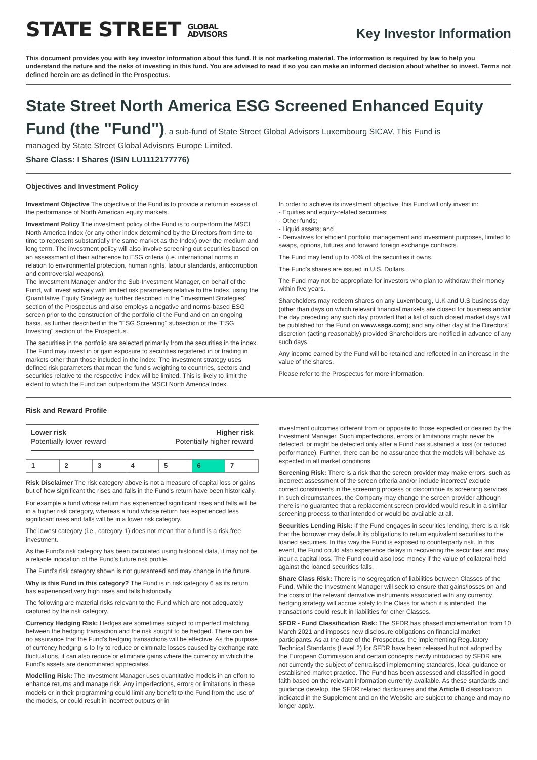STATE STREET GLOBAL
ADVISORS
Key Investor Information
This document provides you with key investor information about this fund. It is not marketing material. The information is required by law to help you understand the nature and the risks of investing in this fund. You are advised to read it so you can make an informed decision about whether to invest. Terms not defined herein are as defined in the Prospectus.
State Street North America ESG Screened Enhanced Equity Fund (the "Fund"), a sub-fund of State Street Global Advisors Luxembourg SICAV. This Fund is
managed by State Street Global Advisors Europe Limited.
Share Class: I Shares (ISIN LU1112177776)
Objectives and Investment Policy
Investment Objective The objective of the Fund is to provide a return in excess of the performance of North American equity markets.
Investment Policy The investment policy of the Fund is to outperform the MSCI North America Index (or any other index determined by the Directors from time to time to represent substantially the same market as the Index) over the medium and long term. The investment policy will also involve screening out securities based on an assessment of their adherence to ESG criteria (i.e. international norms in relation to environmental protection, human rights, labour standards, anticorruption and controversial weapons).
The Investment Manager and/or the Sub-Investment Manager, on behalf of the Fund, will invest actively with limited risk parameters relative to the Index, using the Quantitative Equity Strategy as further described in the "Investment Strategies" section of the Prospectus and also employs a negative and norms-based ESG screen prior to the construction of the portfolio of the Fund and on an ongoing basis, as further described in the "ESG Screening" subsection of the "ESG Investing" section of the Prospectus.
The securities in the portfolio are selected primarily from the securities in the index. The Fund may invest in or gain exposure to securities registered in or trading in markets other than those included in the index. The investment strategy uses defined risk parameters that mean the fund's weighting to countries, sectors and securities relative to the respective index will be limited. This is likely to limit the extent to which the Fund can outperform the MSCI North America Index.
In order to achieve its investment objective, this Fund will only invest in:
- Equities and equity-related securities;
- Other funds;
- Liquid assets; and
- Derivatives for efficient portfolio management and investment purposes, limited to swaps, options, futures and forward foreign exchange contracts.
The Fund may lend up to 40% of the securities it owns.
The Fund's shares are issued in U.S. Dollars.
The Fund may not be appropriate for investors who plan to withdraw their money within five years.
Shareholders may redeem shares on any Luxembourg, U.K and U.S business day (other than days on which relevant financial markets are closed for business and/or the day preceding any such day provided that a list of such closed market days will be published for the Fund on www.ssga.com); and any other day at the Directors' discretion (acting reasonably) provided Shareholders are notified in advance of any such days.
Any income earned by the Fund will be retained and reflected in an increase in the value of the shares.
Please refer to the Prospectus for more information.
Risk and Reward Profile
Lower risk
Potentially lower reward
Higher risk
Potentially higher reward
| 1 | 2 | 3 | 4 | 5 | 6 | 7 |
Risk Disclaimer The risk category above is not a measure of capital loss or gains but of how significant the rises and falls in the Fund's return have been historically.
For example a fund whose return has experienced significant rises and falls will be in a higher risk category, whereas a fund whose return has experienced less significant rises and falls will be in a lower risk category.
The lowest category (i.e., category 1) does not mean that a fund is a risk free investment.
As the Fund's risk category has been calculated using historical data, it may not be a reliable indication of the Fund's future risk profile.
The Fund's risk category shown is not guaranteed and may change in the future.
Why is this Fund in this category? The Fund is in risk category 6 as its return has experienced very high rises and falls historically.
The following are material risks relevant to the Fund which are not adequately captured by the risk category.
Currency Hedging Risk: Hedges are sometimes subject to imperfect matching between the hedging transaction and the risk sought to be hedged. There can be no assurance that the Fund's hedging transactions will be effective. As the purpose of currency hedging is to try to reduce or eliminate losses caused by exchange rate fluctuations, it can also reduce or eliminate gains where the currency in which the Fund's assets are denominated appreciates.
Modelling Risk: The Investment Manager uses quantitative models in an effort to enhance returns and manage risk. Any imperfections, errors or limitations in these models or in their programming could limit any benefit to the Fund from the use of the models, or could result in incorrect outputs or in
investment outcomes different from or opposite to those expected or desired by the Investment Manager. Such imperfections, errors or limitations might never be detected, or might be detected only after a Fund has sustained a loss (or reduced performance). Further, there can be no assurance that the models will behave as expected in all market conditions.
Screening Risk: There is a risk that the screen provider may make errors, such as incorrect assessment of the screen criteria and/or include incorrect/ exclude correct constituents in the screening process or discontinue its screening services. In such circumstances, the Company may change the screen provider although there is no guarantee that a replacement screen provided would result in a similar screening process to that intended or would be available at all.
Securities Lending Risk: If the Fund engages in securities lending, there is a risk that the borrower may default its obligations to return equivalent securities to the loaned securities. In this way the Fund is exposed to counterparty risk. In this event, the Fund could also experience delays in recovering the securities and may incur a capital loss. The Fund could also lose money if the value of collateral held against the loaned securities falls.
Share Class Risk: There is no segregation of liabilities between Classes of the Fund. While the Investment Manager will seek to ensure that gains/losses on and the costs of the relevant derivative instruments associated with any currency hedging strategy will accrue solely to the Class for which it is intended, the transactions could result in liabilities for other Classes.
SFDR - Fund Classification Risk: The SFDR has phased implementation from 10 March 2021 and imposes new disclosure obligations on financial market participants. As at the date of the Prospectus, the implementing Regulatory Technical Standards (Level 2) for SFDR have been released but not adopted by the European Commission and certain concepts newly introduced by SFDR are not currently the subject of centralised implementing standards, local guidance or established market practice. The Fund has been assessed and classified in good faith based on the relevant information currently available. As these standards and guidance develop, the SFDR related disclosures and the Article 8 classification indicated in the Supplement and on the Website are subject to change and may no longer apply.